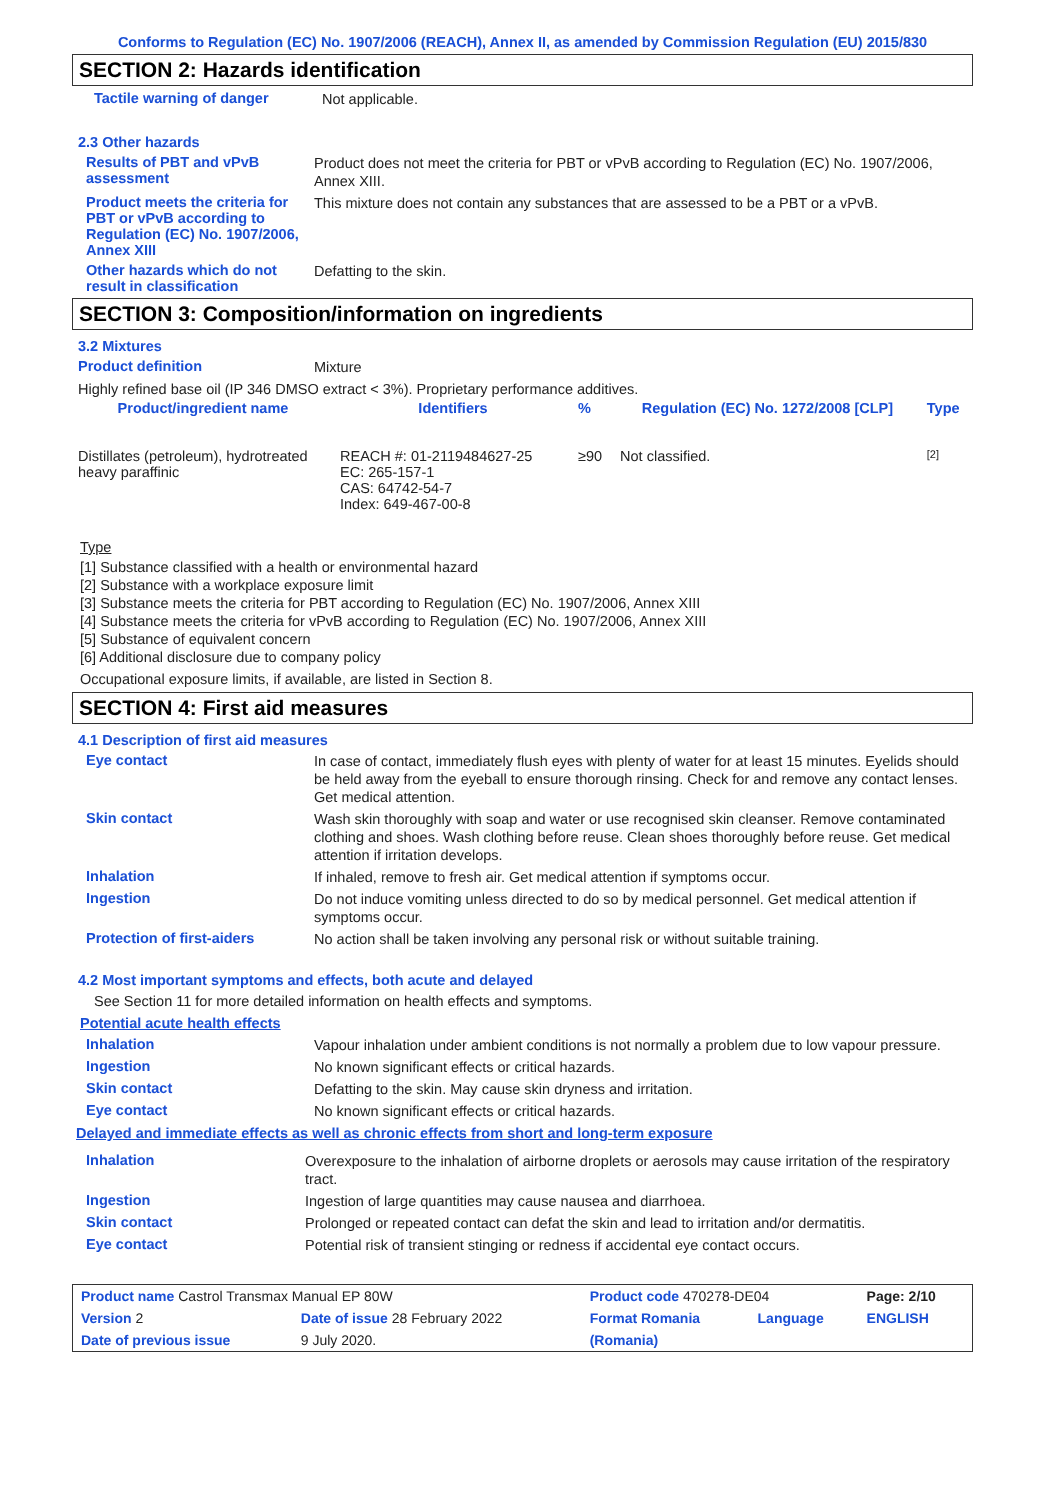Conforms to Regulation (EC) No. 1907/2006 (REACH), Annex II, as amended by Commission Regulation (EU) 2015/830
SECTION 2: Hazards identification
Tactile warning of danger
Not applicable.
2.3 Other hazards
Results of PBT and vPvB assessment
Product does not meet the criteria for PBT or vPvB according to Regulation (EC) No. 1907/2006, Annex XIII.
Product meets the criteria for PBT or vPvB according to Regulation (EC) No. 1907/2006, Annex XIII
This mixture does not contain any substances that are assessed to be a PBT or a vPvB.
Other hazards which do not result in classification
Defatting to the skin.
SECTION 3: Composition/information on ingredients
3.2 Mixtures
Product definition
Mixture
Highly refined base oil (IP 346 DMSO extract < 3%). Proprietary performance additives.
| Product/ingredient name | Identifiers | % | Regulation (EC) No. 1272/2008 [CLP] | Type |
| --- | --- | --- | --- | --- |
| Distillates (petroleum), hydrotreated heavy paraffinic | REACH #: 01-2119484627-25 EC: 265-157-1 CAS: 64742-54-7 Index: 649-467-00-8 | ≥90 | Not classified. | [2] |
Type
[1] Substance classified with a health or environmental hazard
[2] Substance with a workplace exposure limit
[3] Substance meets the criteria for PBT according to Regulation (EC) No. 1907/2006, Annex XIII
[4] Substance meets the criteria for vPvB according to Regulation (EC) No. 1907/2006, Annex XIII
[5] Substance of equivalent concern
[6] Additional disclosure due to company policy
Occupational exposure limits, if available, are listed in Section 8.
SECTION 4: First aid measures
4.1 Description of first aid measures
Eye contact
In case of contact, immediately flush eyes with plenty of water for at least 15 minutes. Eyelids should be held away from the eyeball to ensure thorough rinsing. Check for and remove any contact lenses. Get medical attention.
Skin contact
Wash skin thoroughly with soap and water or use recognised skin cleanser. Remove contaminated clothing and shoes. Wash clothing before reuse. Clean shoes thoroughly before reuse. Get medical attention if irritation develops.
Inhalation
If inhaled, remove to fresh air. Get medical attention if symptoms occur.
Ingestion
Do not induce vomiting unless directed to do so by medical personnel. Get medical attention if symptoms occur.
Protection of first-aiders
No action shall be taken involving any personal risk or without suitable training.
4.2 Most important symptoms and effects, both acute and delayed
See Section 11 for more detailed information on health effects and symptoms.
Potential acute health effects
Inhalation
Vapour inhalation under ambient conditions is not normally a problem due to low vapour pressure.
Ingestion
No known significant effects or critical hazards.
Skin contact
Defatting to the skin. May cause skin dryness and irritation.
Eye contact
No known significant effects or critical hazards.
Delayed and immediate effects as well as chronic effects from short and long-term exposure
Inhalation
Overexposure to the inhalation of airborne droplets or aerosols may cause irritation of the respiratory tract.
Ingestion
Ingestion of large quantities may cause nausea and diarrhoea.
Skin contact
Prolonged or repeated contact can defat the skin and lead to irritation and/or dermatitis.
Eye contact
Potential risk of transient stinging or redness if accidental eye contact occurs.
| Product name Castrol Transmax Manual EP 80W | | Product code 470278-DE04 | | Page: 2/10 |
| Version 2 | Date of issue 28 February 2022 | Format Romania | Language | ENGLISH |
| Date of previous issue | 9 July 2020. | (Romania) | | |